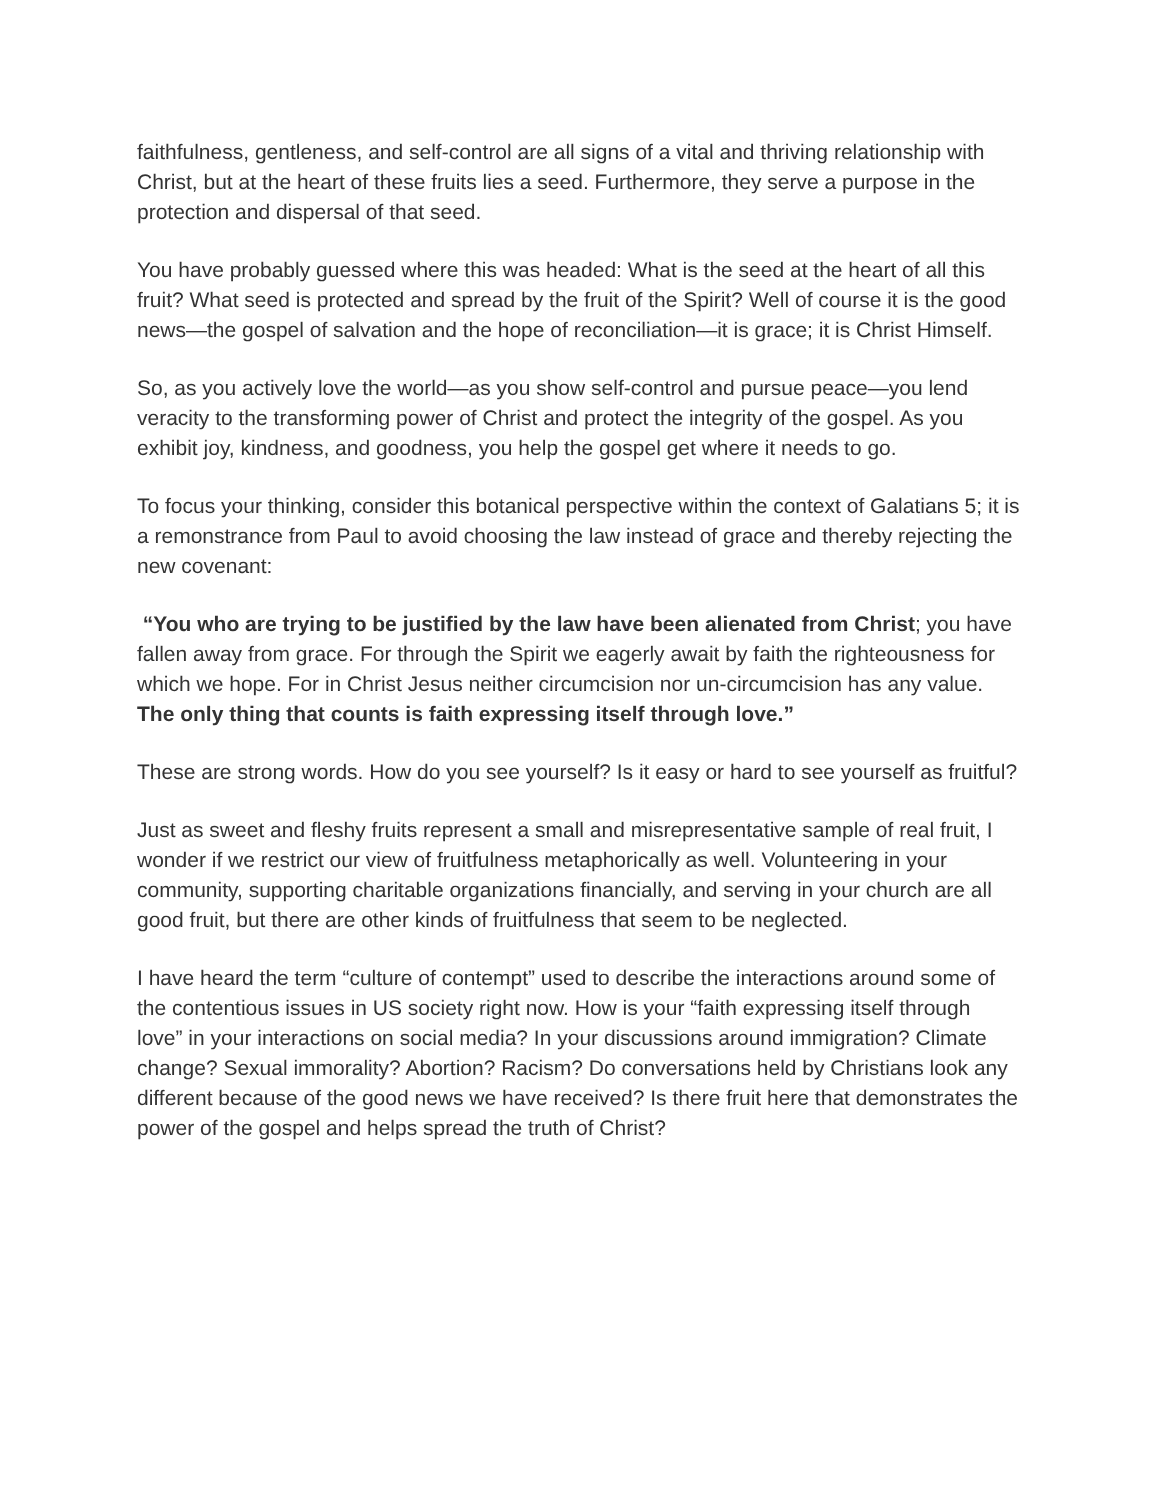faithfulness, gentleness, and self-control are all signs of a vital and thriving relationship with Christ, but at the heart of these fruits lies a seed. Furthermore, they serve a purpose in the protection and dispersal of that seed.
You have probably guessed where this was headed: What is the seed at the heart of all this fruit? What seed is protected and spread by the fruit of the Spirit? Well of course it is the good news—the gospel of salvation and the hope of reconciliation—it is grace; it is Christ Himself.
So, as you actively love the world—as you show self-control and pursue peace—you lend veracity to the transforming power of Christ and protect the integrity of the gospel. As you exhibit joy, kindness, and goodness, you help the gospel get where it needs to go.
To focus your thinking, consider this botanical perspective within the context of Galatians 5; it is a remonstrance from Paul to avoid choosing the law instead of grace and thereby rejecting the new covenant:
“You who are trying to be justified by the law have been alienated from Christ; you have fallen away from grace. For through the Spirit we eagerly await by faith the righteousness for which we hope. For in Christ Jesus neither circumcision nor un-circumcision has any value. The only thing that counts is faith expressing itself through love.”
These are strong words. How do you see yourself? Is it easy or hard to see yourself as fruitful?
Just as sweet and fleshy fruits represent a small and misrepresentative sample of real fruit, I wonder if we restrict our view of fruitfulness metaphorically as well. Volunteering in your community, supporting charitable organizations financially, and serving in your church are all good fruit, but there are other kinds of fruitfulness that seem to be neglected.
I have heard the term “culture of contempt” used to describe the interactions around some of the contentious issues in US society right now. How is your “faith expressing itself through love” in your interactions on social media? In your discussions around immigration? Climate change? Sexual immorality? Abortion? Racism? Do conversations held by Christians look any different because of the good news we have received? Is there fruit here that demonstrates the power of the gospel and helps spread the truth of Christ?